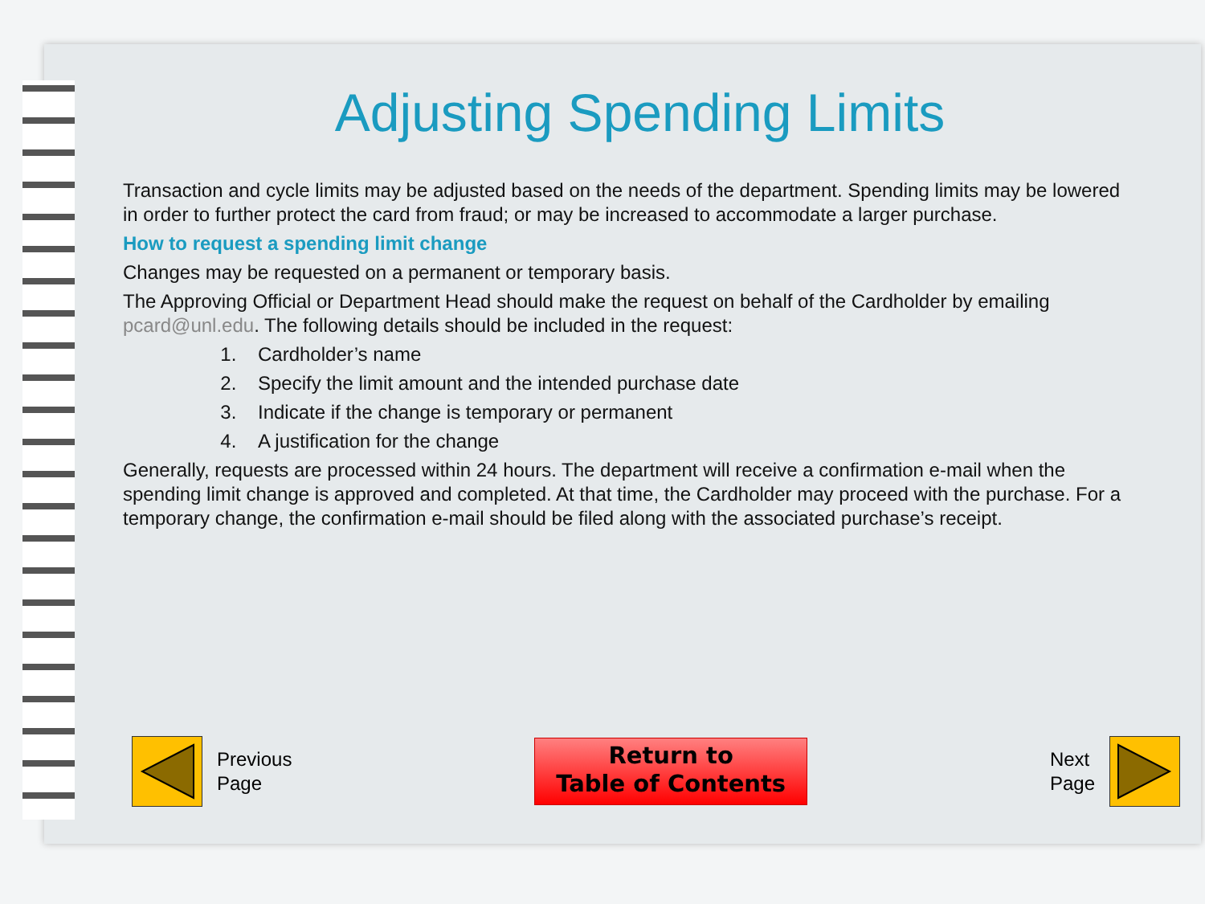Adjusting Spending Limits
Transaction and cycle limits may be adjusted based on the needs of the department. Spending limits may be lowered in order to further protect the card from fraud; or may be increased to accommodate a larger purchase.
How to request a spending limit change
Changes may be requested on a permanent or temporary basis.
The Approving Official or Department Head should make the request on behalf of the Cardholder by emailing pcard@unl.edu. The following details should be included in the request:
1. Cardholder’s name
2. Specify the limit amount and the intended purchase date
3. Indicate if the change is temporary or permanent
4. A justification for the change
Generally, requests are processed within 24 hours. The department will receive a confirmation e-mail when the spending limit change is approved and completed. At that time, the Cardholder may proceed with the purchase. For a temporary change, the confirmation e-mail should be filed along with the associated purchase’s receipt.
Previous
Page
Return to
Table of Contents
Next
Page